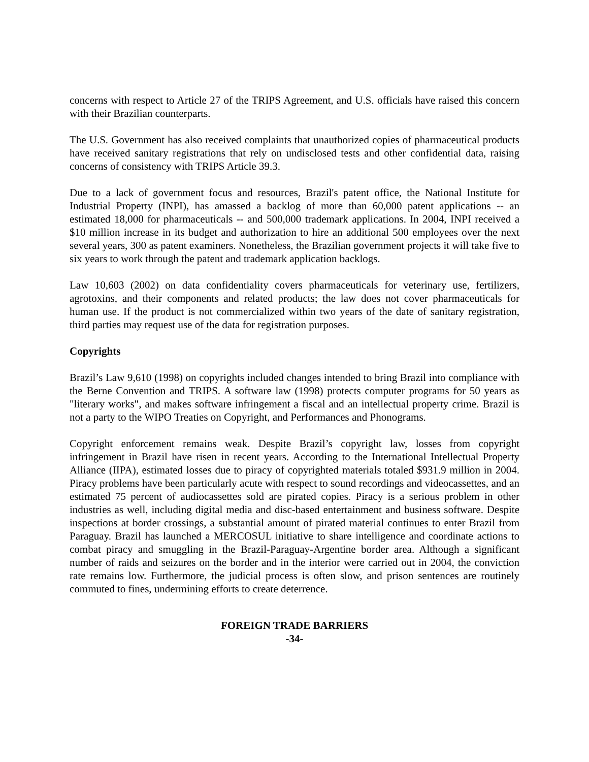concerns with respect to Article 27 of the TRIPS Agreement, and U.S. officials have raised this concern with their Brazilian counterparts.
The U.S. Government has also received complaints that unauthorized copies of pharmaceutical products have received sanitary registrations that rely on undisclosed tests and other confidential data, raising concerns of consistency with TRIPS Article 39.3.
Due to a lack of government focus and resources, Brazil's patent office, the National Institute for Industrial Property (INPI), has amassed a backlog of more than 60,000 patent applications -- an estimated 18,000 for pharmaceuticals -- and 500,000 trademark applications. In 2004, INPI received a $10 million increase in its budget and authorization to hire an additional 500 employees over the next several years, 300 as patent examiners. Nonetheless, the Brazilian government projects it will take five to six years to work through the patent and trademark application backlogs.
Law 10,603 (2002) on data confidentiality covers pharmaceuticals for veterinary use, fertilizers, agrotoxins, and their components and related products; the law does not cover pharmaceuticals for human use. If the product is not commercialized within two years of the date of sanitary registration, third parties may request use of the data for registration purposes.
Copyrights
Brazil’s Law 9,610 (1998) on copyrights included changes intended to bring Brazil into compliance with the Berne Convention and TRIPS. A software law (1998) protects computer programs for 50 years as "literary works", and makes software infringement a fiscal and an intellectual property crime. Brazil is not a party to the WIPO Treaties on Copyright, and Performances and Phonograms.
Copyright enforcement remains weak. Despite Brazil’s copyright law, losses from copyright infringement in Brazil have risen in recent years. According to the International Intellectual Property Alliance (IIPA), estimated losses due to piracy of copyrighted materials totaled $931.9 million in 2004. Piracy problems have been particularly acute with respect to sound recordings and videocassettes, and an estimated 75 percent of audiocassettes sold are pirated copies. Piracy is a serious problem in other industries as well, including digital media and disc-based entertainment and business software. Despite inspections at border crossings, a substantial amount of pirated material continues to enter Brazil from Paraguay. Brazil has launched a MERCOSUL initiative to share intelligence and coordinate actions to combat piracy and smuggling in the Brazil-Paraguay-Argentine border area. Although a significant number of raids and seizures on the border and in the interior were carried out in 2004, the conviction rate remains low. Furthermore, the judicial process is often slow, and prison sentences are routinely commuted to fines, undermining efforts to create deterrence.
FOREIGN TRADE BARRIERS
-34-